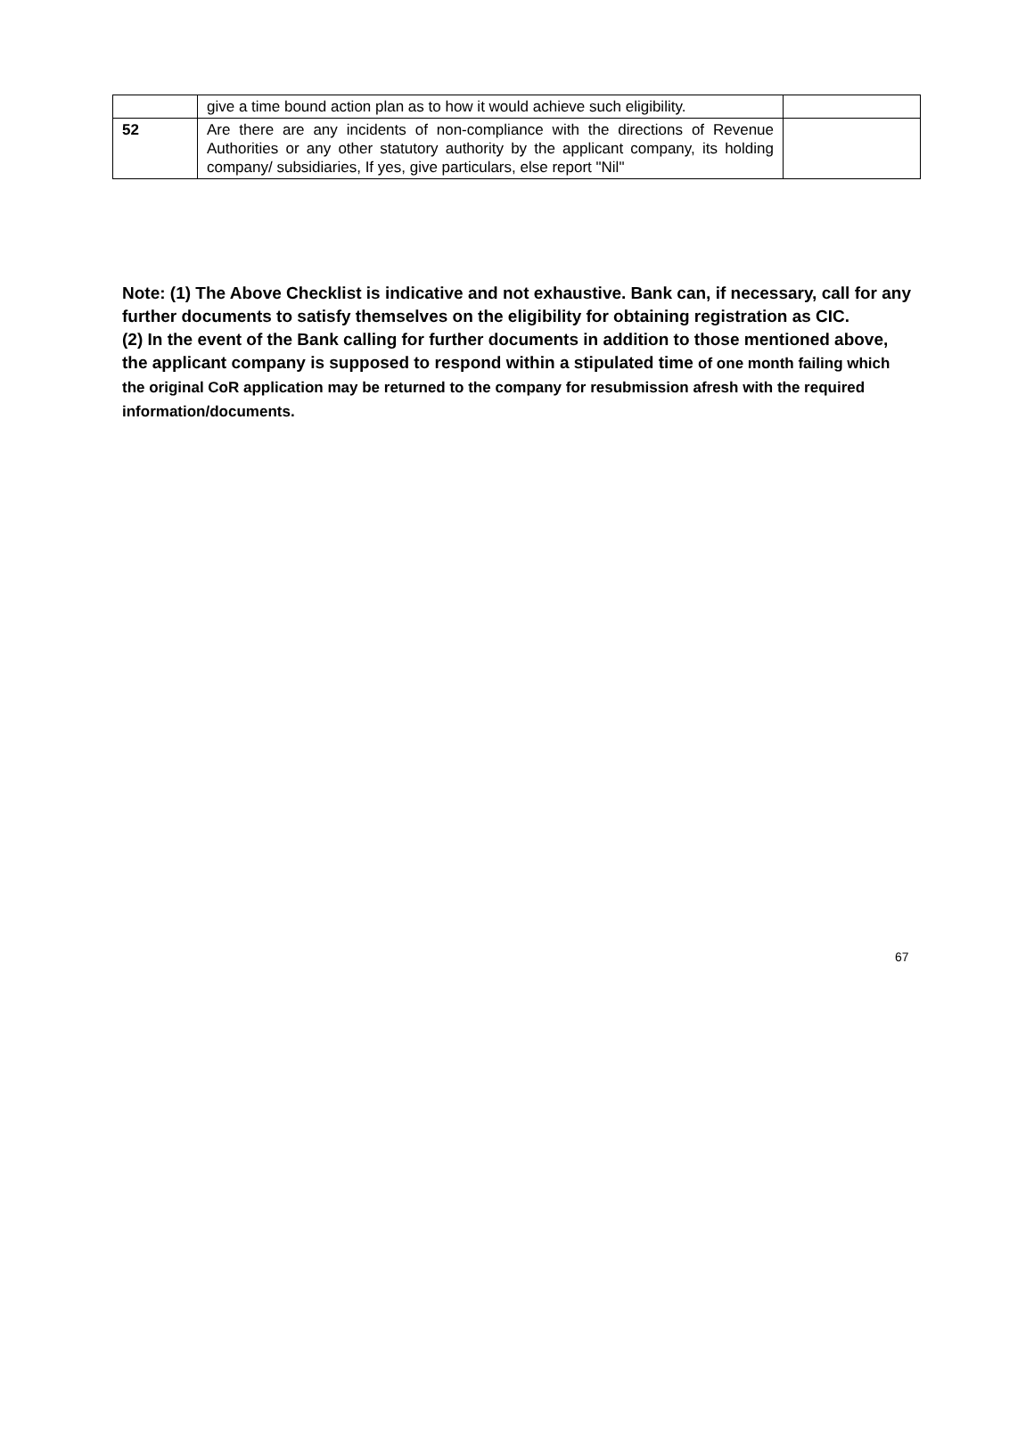| | give a time bound action plan as to how it would achieve such eligibility. | |
| 52 | Are there are any incidents of non-compliance with the directions of Revenue Authorities or any other statutory authority by the applicant company, its holding company/ subsidiaries, If yes, give particulars, else report "Nil" | |
Note: (1) The Above Checklist is indicative and not exhaustive. Bank can, if necessary, call for any further documents to satisfy themselves on the eligibility for obtaining registration as CIC.
(2) In the event of the Bank calling for further documents in addition to those mentioned above, the applicant company is supposed to respond within a stipulated time of one month failing which the original CoR application may be returned to the company for resubmission afresh with the required information/documents.
67